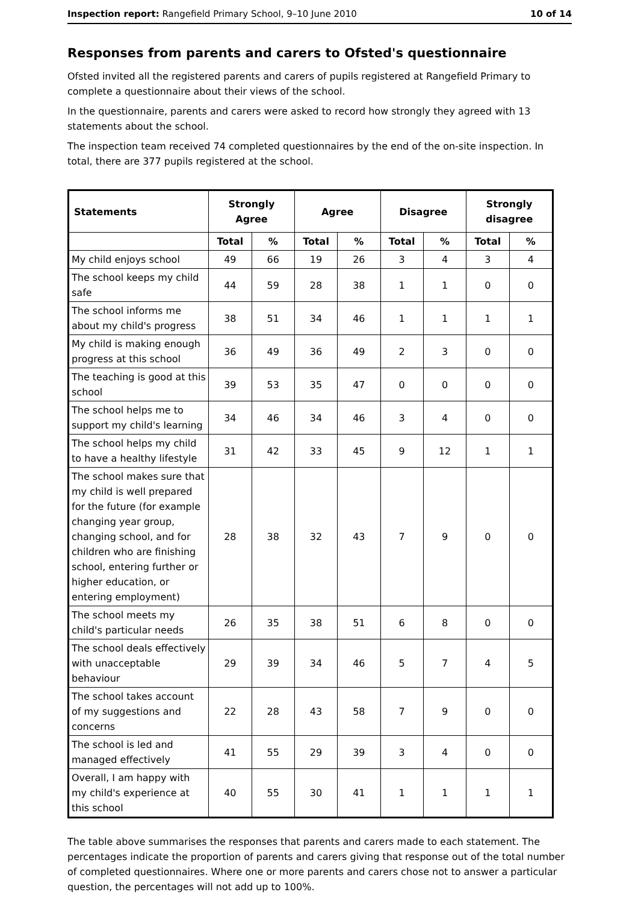Inspection report: Rangefield Primary School, 9–10 June 2010 10 of 14
Responses from parents and carers to Ofsted's questionnaire
Ofsted invited all the registered parents and carers of pupils registered at Rangefield Primary to complete a questionnaire about their views of the school.
In the questionnaire, parents and carers were asked to record how strongly they agreed with 13 statements about the school.
The inspection team received 74 completed questionnaires by the end of the on-site inspection. In total, there are 377 pupils registered at the school.
| Statements | Strongly Agree | | Agree | | Disagree | | Strongly disagree | |
| --- | --- | --- | --- | --- | --- | --- | --- | --- |
| | Total | % | Total | % | Total | % | Total | % |
| My child enjoys school | 49 | 66 | 19 | 26 | 3 | 4 | 3 | 4 |
| The school keeps my child safe | 44 | 59 | 28 | 38 | 1 | 1 | 0 | 0 |
| The school informs me about my child's progress | 38 | 51 | 34 | 46 | 1 | 1 | 1 | 1 |
| My child is making enough progress at this school | 36 | 49 | 36 | 49 | 2 | 3 | 0 | 0 |
| The teaching is good at this school | 39 | 53 | 35 | 47 | 0 | 0 | 0 | 0 |
| The school helps me to support my child's learning | 34 | 46 | 34 | 46 | 3 | 4 | 0 | 0 |
| The school helps my child to have a healthy lifestyle | 31 | 42 | 33 | 45 | 9 | 12 | 1 | 1 |
| The school makes sure that my child is well prepared for the future (for example changing year group, changing school, and for children who are finishing school, entering further or higher education, or entering employment) | 28 | 38 | 32 | 43 | 7 | 9 | 0 | 0 |
| The school meets my child's particular needs | 26 | 35 | 38 | 51 | 6 | 8 | 0 | 0 |
| The school deals effectively with unacceptable behaviour | 29 | 39 | 34 | 46 | 5 | 7 | 4 | 5 |
| The school takes account of my suggestions and concerns | 22 | 28 | 43 | 58 | 7 | 9 | 0 | 0 |
| The school is led and managed effectively | 41 | 55 | 29 | 39 | 3 | 4 | 0 | 0 |
| Overall, I am happy with my child's experience at this school | 40 | 55 | 30 | 41 | 1 | 1 | 1 | 1 |
The table above summarises the responses that parents and carers made to each statement. The percentages indicate the proportion of parents and carers giving that response out of the total number of completed questionnaires. Where one or more parents and carers chose not to answer a particular question, the percentages will not add up to 100%.